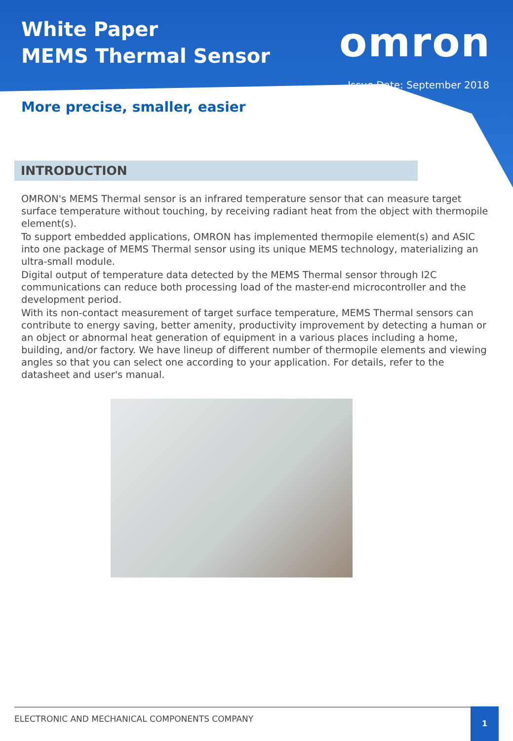White Paper
MEMS Thermal Sensor
omron
Issue Date: September 2018
More precise, smaller, easier
INTRODUCTION
OMRON's MEMS Thermal sensor is an infrared temperature sensor that can measure target surface temperature without touching, by receiving radiant heat from the object with thermopile element(s).
To support embedded applications, OMRON has implemented thermopile element(s) and ASIC into one package of MEMS Thermal sensor using its unique MEMS technology, materializing an ultra-small module.
Digital output of temperature data detected by the MEMS Thermal sensor through I2C communications can reduce both processing load of the master-end microcontroller and the development period.
With its non-contact measurement of target surface temperature, MEMS Thermal sensors can contribute to energy saving, better amenity, productivity improvement by detecting a human or an object or abnormal heat generation of equipment in a various places including a home, building, and/or factory. We have lineup of different number of thermopile elements and viewing angles so that you can select one according to your application. For details, refer to the datasheet and user's manual.
ELECTRONIC AND MECHANICAL COMPONENTS COMPANY 1